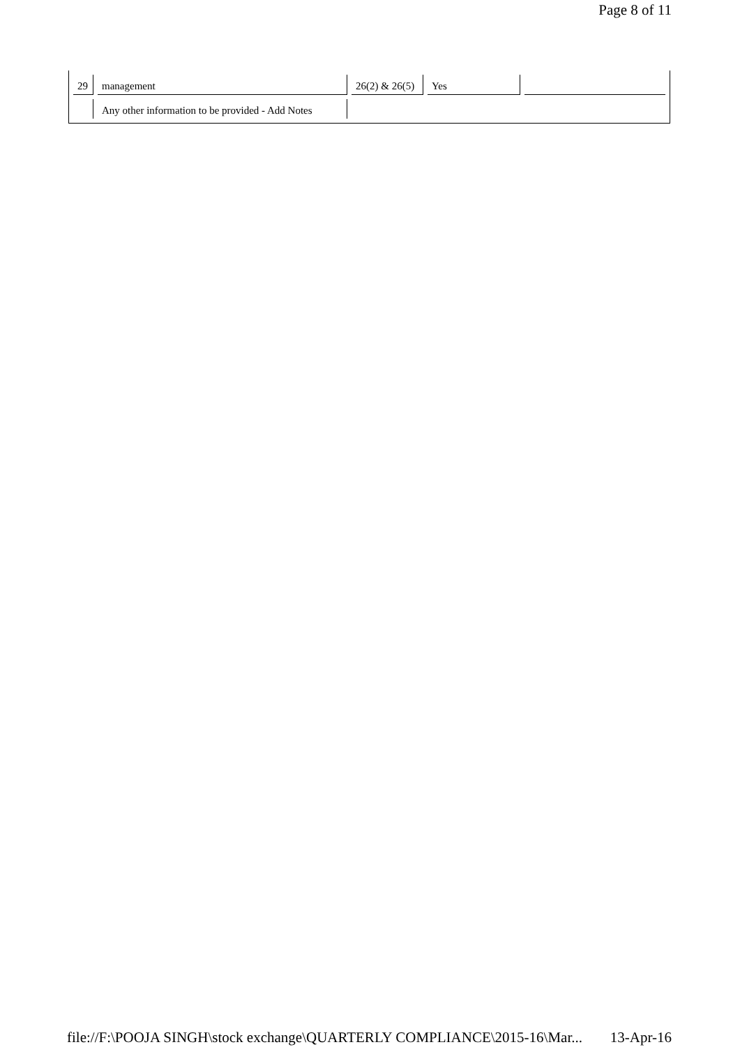Page 8 of 11
| 29 | management | 26(2) & 26(5) | Yes | |
| | Any other information to be provided - Add Notes | | | |
file://F:\POOJA SINGH\stock exchange\QUARTERLY COMPLIANCE\2015-16\Mar... 13-Apr-16